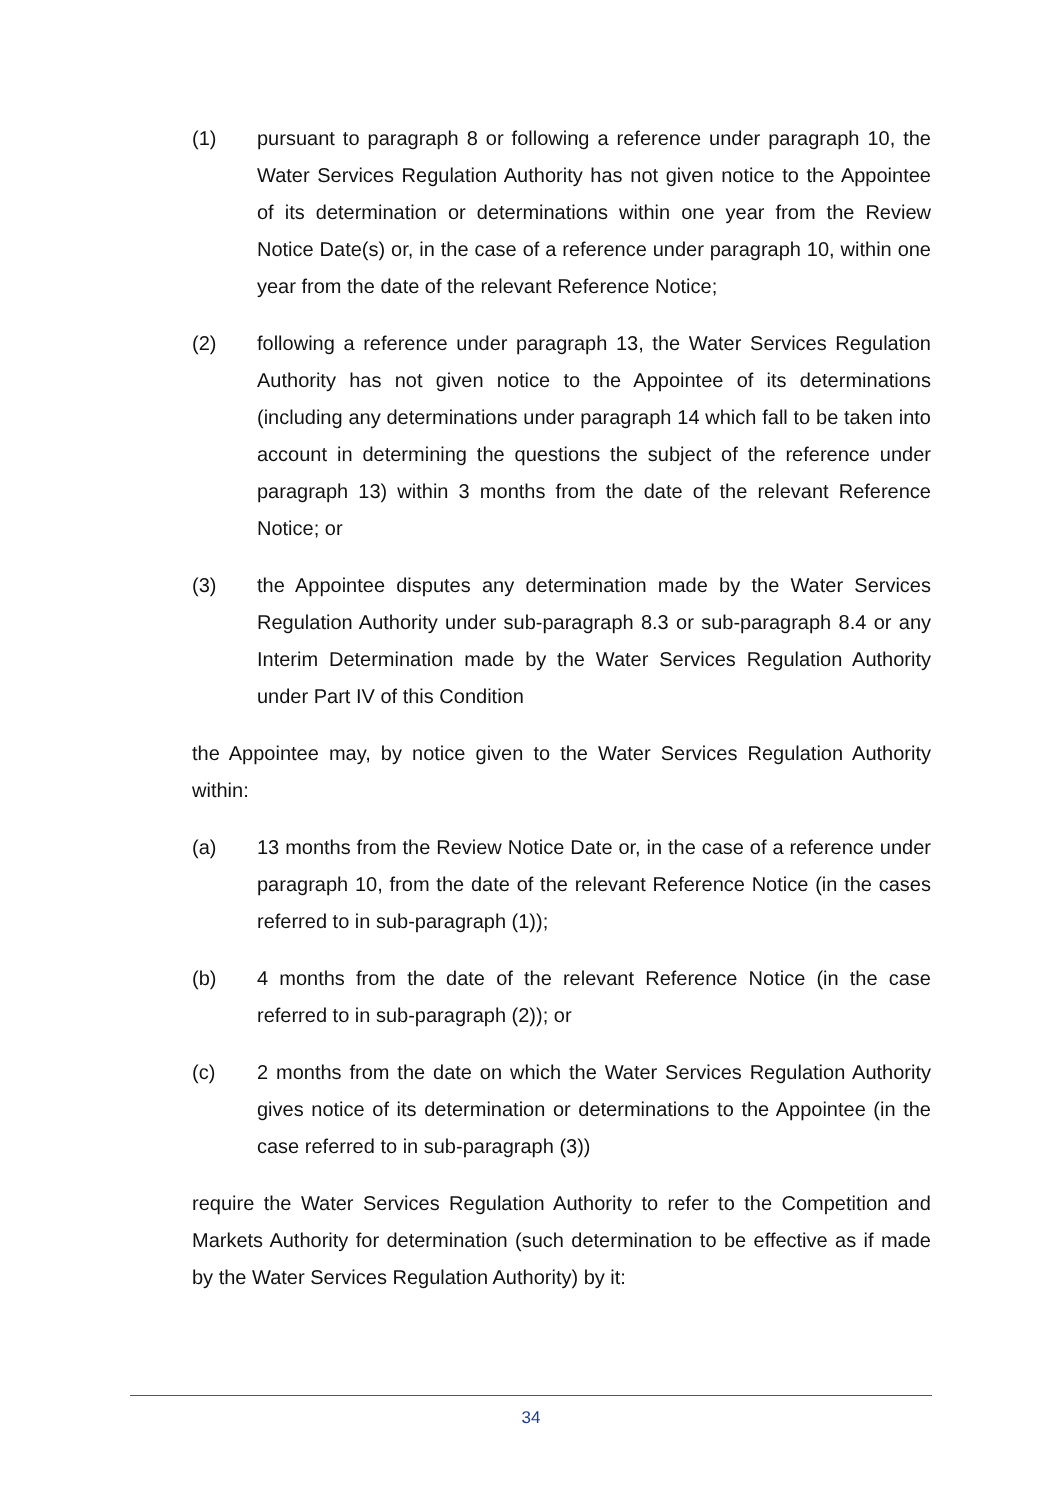(1) pursuant to paragraph 8 or following a reference under paragraph 10, the Water Services Regulation Authority has not given notice to the Appointee of its determination or determinations within one year from the Review Notice Date(s) or, in the case of a reference under paragraph 10, within one year from the date of the relevant Reference Notice;
(2) following a reference under paragraph 13, the Water Services Regulation Authority has not given notice to the Appointee of its determinations (including any determinations under paragraph 14 which fall to be taken into account in determining the questions the subject of the reference under paragraph 13) within 3 months from the date of the relevant Reference Notice; or
(3) the Appointee disputes any determination made by the Water Services Regulation Authority under sub-paragraph 8.3 or sub-paragraph 8.4 or any Interim Determination made by the Water Services Regulation Authority under Part IV of this Condition
the Appointee may, by notice given to the Water Services Regulation Authority within:
(a) 13 months from the Review Notice Date or, in the case of a reference under paragraph 10, from the date of the relevant Reference Notice (in the cases referred to in sub-paragraph (1));
(b) 4 months from the date of the relevant Reference Notice (in the case referred to in sub-paragraph (2)); or
(c) 2 months from the date on which the Water Services Regulation Authority gives notice of its determination or determinations to the Appointee (in the case referred to in sub-paragraph (3))
require the Water Services Regulation Authority to refer to the Competition and Markets Authority for determination (such determination to be effective as if made by the Water Services Regulation Authority) by it:
34